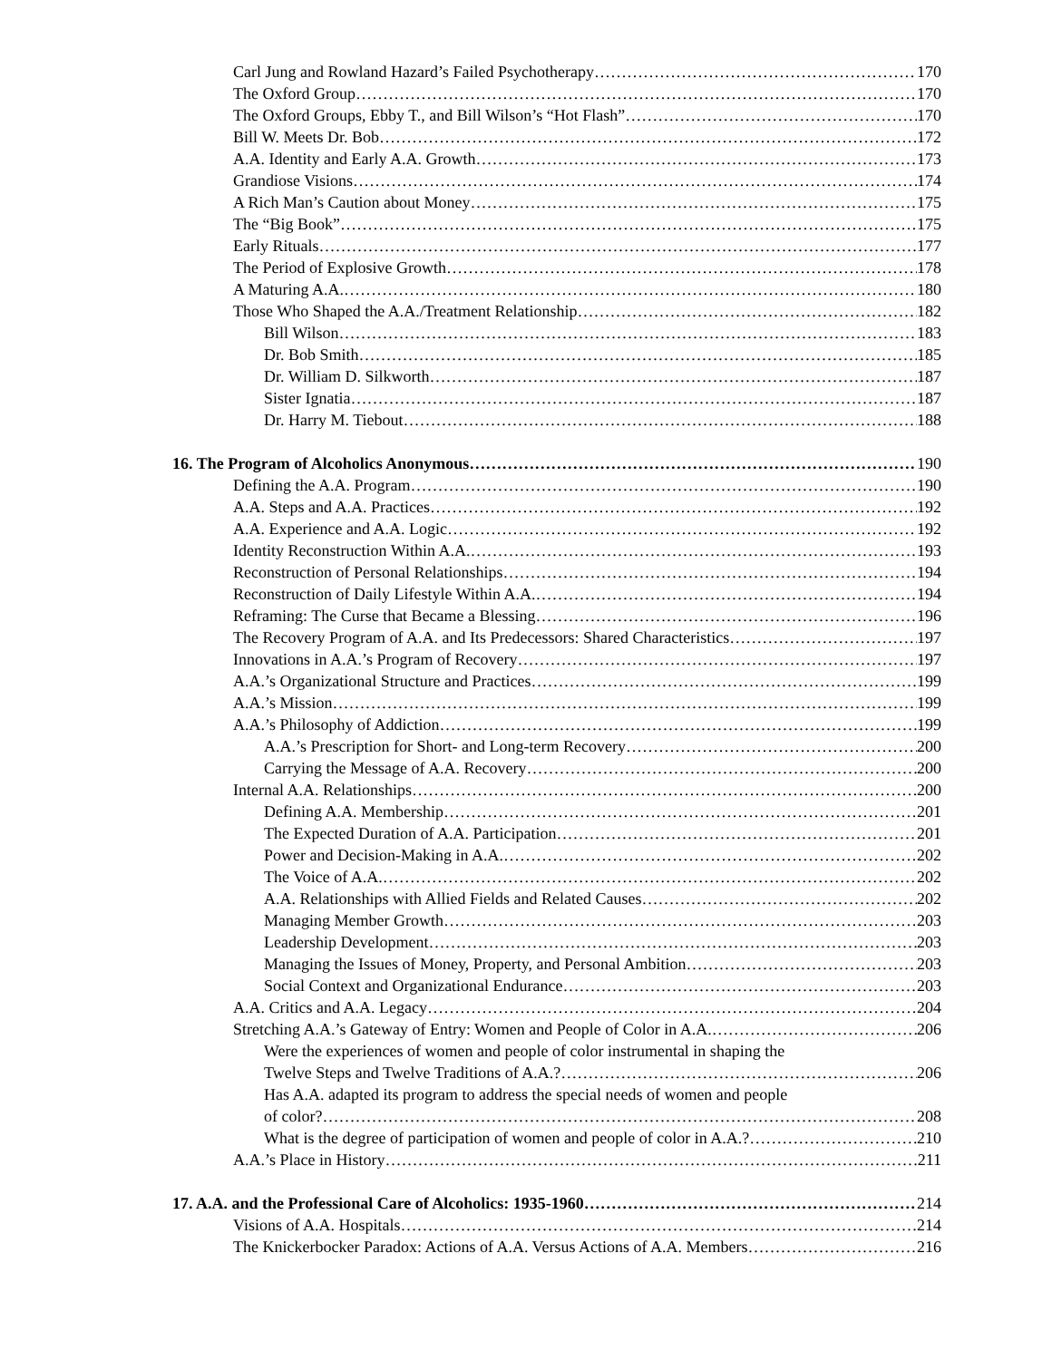Carl Jung and Rowland Hazard’s Failed Psychotherapy 170
The Oxford Group 170
The Oxford Groups, Ebby T., and Bill Wilson’s “Hot Flash” 170
Bill W. Meets Dr. Bob 172
A.A. Identity and Early A.A. Growth 173
Grandiose Visions 174
A Rich Man’s Caution about Money 175
The “Big Book” 175
Early Rituals 177
The Period of Explosive Growth 178
A Maturing A.A. 180
Those Who Shaped the A.A./Treatment Relationship 182
Bill Wilson 183
Dr. Bob Smith 185
Dr. William D. Silkworth 187
Sister Ignatia 187
Dr. Harry M. Tiebout 188
16. The Program of Alcoholics Anonymous 190
Defining the A.A. Program 190
A.A. Steps and A.A. Practices 192
A.A. Experience and A.A. Logic 192
Identity Reconstruction Within A.A. 193
Reconstruction of Personal Relationships 194
Reconstruction of Daily Lifestyle Within A.A. 194
Reframing: The Curse that Became a Blessing 196
The Recovery Program of A.A. and Its Predecessors: Shared Characteristics 197
Innovations in A.A.’s Program of Recovery 197
A.A.’s Organizational Structure and Practices 199
A.A.’s Mission 199
A.A.’s Philosophy of Addiction 199
A.A.’s Prescription for Short- and Long-term Recovery 200
Carrying the Message of A.A. Recovery 200
Internal A.A. Relationships 200
Defining A.A. Membership 201
The Expected Duration of A.A. Participation 201
Power and Decision-Making in A.A. 202
The Voice of A.A. 202
A.A. Relationships with Allied Fields and Related Causes 202
Managing Member Growth 203
Leadership Development 203
Managing the Issues of Money, Property, and Personal Ambition 203
Social Context and Organizational Endurance 203
A.A. Critics and A.A. Legacy 204
Stretching A.A.’s Gateway of Entry: Women and People of Color in A.A. 206
Were the experiences of women and people of color instrumental in shaping the
Twelve Steps and Twelve Traditions of A.A.? 206
Has A.A. adapted its program to address the special needs of women and people
of color? 208
What is the degree of participation of women and people of color in A.A.? 210
A.A.’s Place in History 211
17. A.A. and the Professional Care of Alcoholics: 1935-1960 214
Visions of A.A. Hospitals 214
The Knickerbocker Paradox: Actions of A.A. Versus Actions of A.A. Members 216